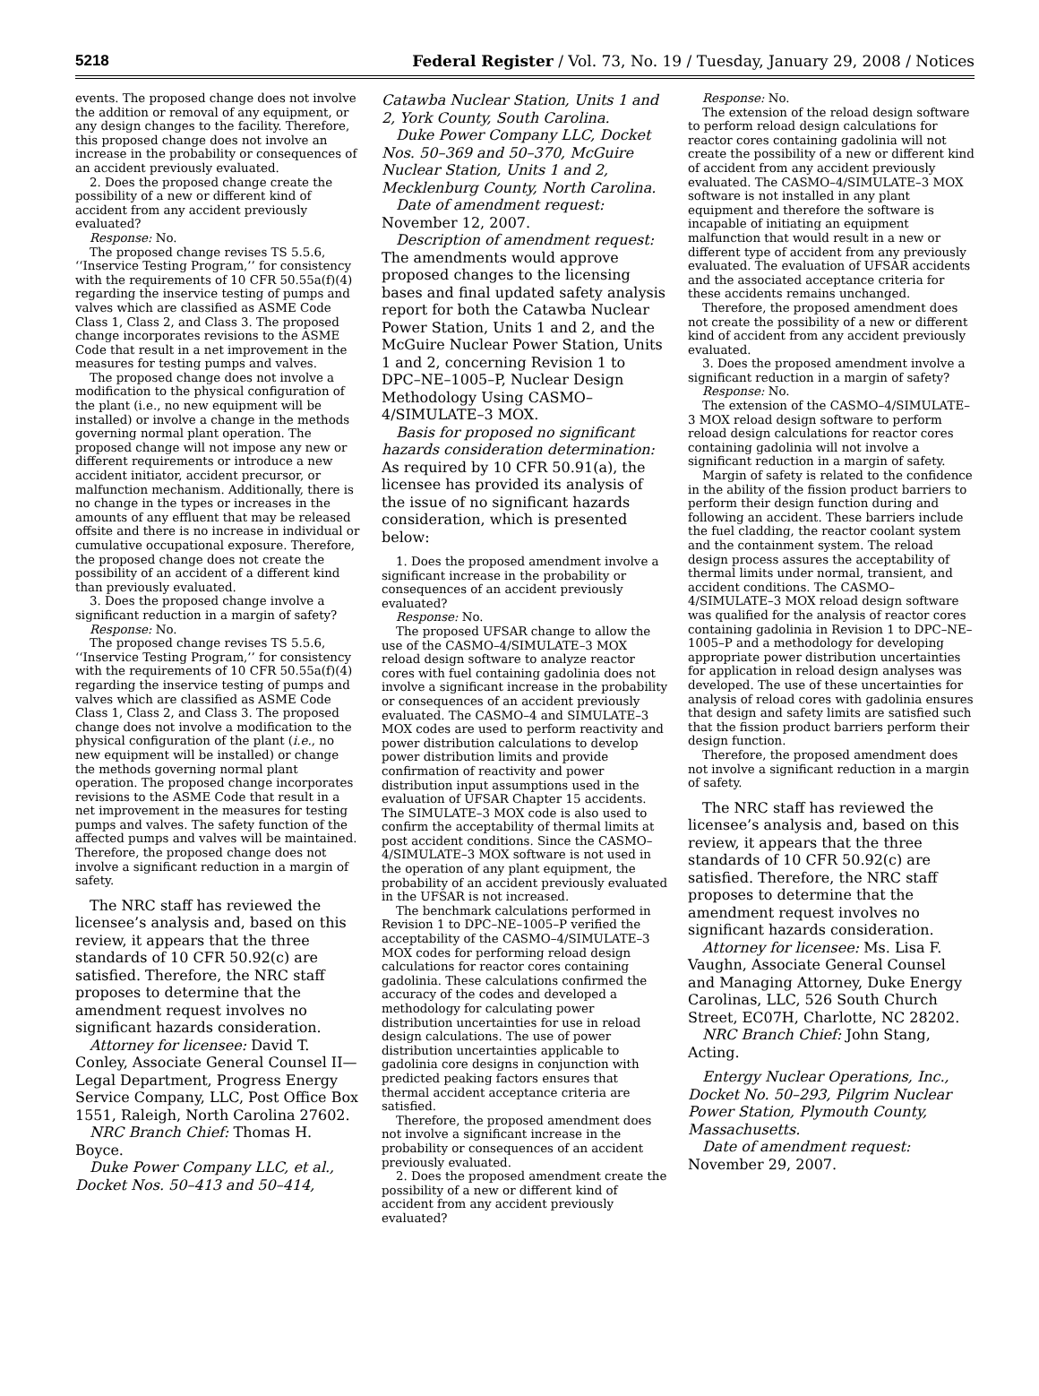5218 Federal Register / Vol. 73, No. 19 / Tuesday, January 29, 2008 / Notices
events. The proposed change does not involve the addition or removal of any equipment, or any design changes to the facility. Therefore, this proposed change does not involve an increase in the probability or consequences of an accident previously evaluated.
2. Does the proposed change create the possibility of a new or different kind of accident from any accident previously evaluated?
Response: No.
The proposed change revises TS 5.5.6, ‘‘Inservice Testing Program,’’ for consistency with the requirements of 10 CFR 50.55a(f)(4) regarding the inservice testing of pumps and valves which are classified as ASME Code Class 1, Class 2, and Class 3. The proposed change incorporates revisions to the ASME Code that result in a net improvement in the measures for testing pumps and valves.
The proposed change does not involve a modification to the physical configuration of the plant (i.e., no new equipment will be installed) or involve a change in the methods governing normal plant operation. The proposed change will not impose any new or different requirements or introduce a new accident initiator, accident precursor, or malfunction mechanism. Additionally, there is no change in the types or increases in the amounts of any effluent that may be released offsite and there is no increase in individual or cumulative occupational exposure. Therefore, the proposed change does not create the possibility of an accident of a different kind than previously evaluated.
3. Does the proposed change involve a significant reduction in a margin of safety?
Response: No.
The proposed change revises TS 5.5.6, ‘‘Inservice Testing Program,’’ for consistency with the requirements of 10 CFR 50.55a(f)(4) regarding the inservice testing of pumps and valves which are classified as ASME Code Class 1, Class 2, and Class 3. The proposed change does not involve a modification to the physical configuration of the plant (i.e., no new equipment will be installed) or change the methods governing normal plant operation. The proposed change incorporates revisions to the ASME Code that result in a net improvement in the measures for testing pumps and valves. The safety function of the affected pumps and valves will be maintained. Therefore, the proposed change does not involve a significant reduction in a margin of safety.
The NRC staff has reviewed the licensee’s analysis and, based on this review, it appears that the three standards of 10 CFR 50.92(c) are satisfied. Therefore, the NRC staff proposes to determine that the amendment request involves no significant hazards consideration.
Attorney for licensee: David T. Conley, Associate General Counsel II—Legal Department, Progress Energy Service Company, LLC, Post Office Box 1551, Raleigh, North Carolina 27602.
NRC Branch Chief: Thomas H. Boyce.
Duke Power Company LLC, et al., Docket Nos. 50–413 and 50–414,
Catawba Nuclear Station, Units 1 and 2, York County, South Carolina.
Duke Power Company LLC, Docket Nos. 50–369 and 50–370, McGuire Nuclear Station, Units 1 and 2, Mecklenburg County, North Carolina.
Date of amendment request: November 12, 2007.
Description of amendment request: The amendments would approve proposed changes to the licensing bases and final updated safety analysis report for both the Catawba Nuclear Power Station, Units 1 and 2, and the McGuire Nuclear Power Station, Units 1 and 2, concerning Revision 1 to DPC–NE–1005–P, Nuclear Design Methodology Using CASMO–4/SIMULATE–3 MOX.
Basis for proposed no significant hazards consideration determination: As required by 10 CFR 50.91(a), the licensee has provided its analysis of the issue of no significant hazards consideration, which is presented below:
1. Does the proposed amendment involve a significant increase in the probability or consequences of an accident previously evaluated?
Response: No.
The proposed UFSAR change to allow the use of the CASMO–4/SIMULATE–3 MOX reload design software to analyze reactor cores with fuel containing gadolinia does not involve a significant increase in the probability or consequences of an accident previously evaluated. The CASMO–4 and SIMULATE–3 MOX codes are used to perform reactivity and power distribution calculations to develop power distribution limits and provide confirmation of reactivity and power distribution input assumptions used in the evaluation of UFSAR Chapter 15 accidents. The SIMULATE–3 MOX code is also used to confirm the acceptability of thermal limits at post accident conditions. Since the CASMO–4/SIMULATE–3 MOX software is not used in the operation of any plant equipment, the probability of an accident previously evaluated in the UFSAR is not increased.
The benchmark calculations performed in Revision 1 to DPC–NE–1005–P verified the acceptability of the CASMO–4/SIMULATE–3 MOX codes for performing reload design calculations for reactor cores containing gadolinia. These calculations confirmed the accuracy of the codes and developed a methodology for calculating power distribution uncertainties for use in reload design calculations. The use of power distribution uncertainties applicable to gadolinia core designs in conjunction with predicted peaking factors ensures that thermal accident acceptance criteria are satisfied.
Therefore, the proposed amendment does not involve a significant increase in the probability or consequences of an accident previously evaluated.
2. Does the proposed amendment create the possibility of a new or different kind of accident from any accident previously evaluated?
Response: No.
The extension of the reload design software to perform reload design calculations for reactor cores containing gadolinia will not create the possibility of a new or different kind of accident from any accident previously evaluated. The CASMO–4/SIMULATE–3 MOX software is not installed in any plant equipment and therefore the software is incapable of initiating an equipment malfunction that would result in a new or different type of accident from any previously evaluated. The evaluation of UFSAR accidents and the associated acceptance criteria for these accidents remains unchanged.
Therefore, the proposed amendment does not create the possibility of a new or different kind of accident from any accident previously evaluated.
3. Does the proposed amendment involve a significant reduction in a margin of safety?
Response: No.
The extension of the CASMO–4/SIMULATE–3 MOX reload design software to perform reload design calculations for reactor cores containing gadolinia will not involve a significant reduction in a margin of safety.
Margin of safety is related to the confidence in the ability of the fission product barriers to perform their design function during and following an accident. These barriers include the fuel cladding, the reactor coolant system and the containment system. The reload design process assures the acceptability of thermal limits under normal, transient, and accident conditions. The CASMO–4/SIMULATE–3 MOX reload design software was qualified for the analysis of reactor cores containing gadolinia in Revision 1 to DPC–NE–1005–P and a methodology for developing appropriate power distribution uncertainties for application in reload design analyses was developed. The use of these uncertainties for analysis of reload cores with gadolinia ensures that design and safety limits are satisfied such that the fission product barriers perform their design function.
Therefore, the proposed amendment does not involve a significant reduction in a margin of safety.
The NRC staff has reviewed the licensee’s analysis and, based on this review, it appears that the three standards of 10 CFR 50.92(c) are satisfied. Therefore, the NRC staff proposes to determine that the amendment request involves no significant hazards consideration.
Attorney for licensee: Ms. Lisa F. Vaughn, Associate General Counsel and Managing Attorney, Duke Energy Carolinas, LLC, 526 South Church Street, EC07H, Charlotte, NC 28202.
NRC Branch Chief: John Stang, Acting.
Entergy Nuclear Operations, Inc., Docket No. 50–293, Pilgrim Nuclear Power Station, Plymouth County, Massachusetts.
Date of amendment request: November 29, 2007.